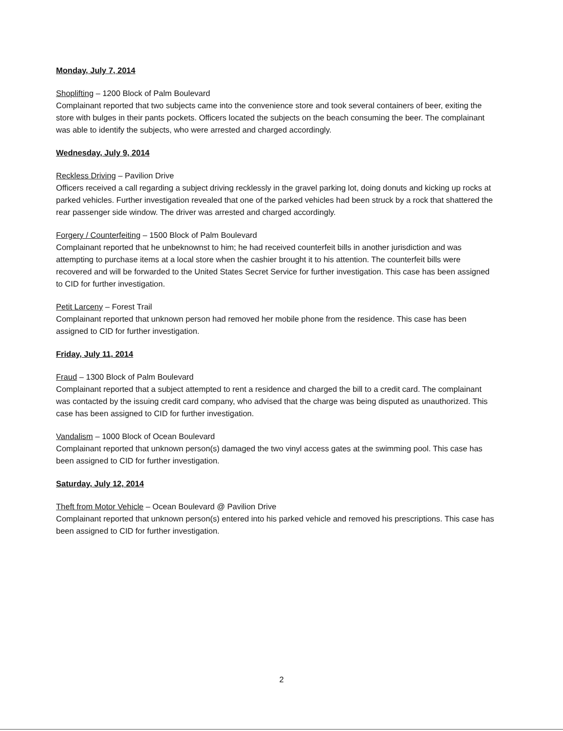Monday, July 7, 2014
Shoplifting – 1200 Block of Palm Boulevard
Complainant reported that two subjects came into the convenience store and took several containers of beer, exiting the store with bulges in their pants pockets. Officers located the subjects on the beach consuming the beer. The complainant was able to identify the subjects, who were arrested and charged accordingly.
Wednesday, July 9, 2014
Reckless Driving – Pavilion Drive
Officers received a call regarding a subject driving recklessly in the gravel parking lot, doing donuts and kicking up rocks at parked vehicles. Further investigation revealed that one of the parked vehicles had been struck by a rock that shattered the rear passenger side window. The driver was arrested and charged accordingly.
Forgery / Counterfeiting – 1500 Block of Palm Boulevard
Complainant reported that he unbeknownst to him; he had received counterfeit bills in another jurisdiction and was attempting to purchase items at a local store when the cashier brought it to his attention. The counterfeit bills were recovered and will be forwarded to the United States Secret Service for further investigation. This case has been assigned to CID for further investigation.
Petit Larceny – Forest Trail
Complainant reported that unknown person had removed her mobile phone from the residence. This case has been assigned to CID for further investigation.
Friday, July 11, 2014
Fraud – 1300 Block of Palm Boulevard
Complainant reported that a subject attempted to rent a residence and charged the bill to a credit card. The complainant was contacted by the issuing credit card company, who advised that the charge was being disputed as unauthorized. This case has been assigned to CID for further investigation.
Vandalism – 1000 Block of Ocean Boulevard
Complainant reported that unknown person(s) damaged the two vinyl access gates at the swimming pool. This case has been assigned to CID for further investigation.
Saturday, July 12, 2014
Theft from Motor Vehicle – Ocean Boulevard @ Pavilion Drive
Complainant reported that unknown person(s) entered into his parked vehicle and removed his prescriptions. This case has been assigned to CID for further investigation.
2